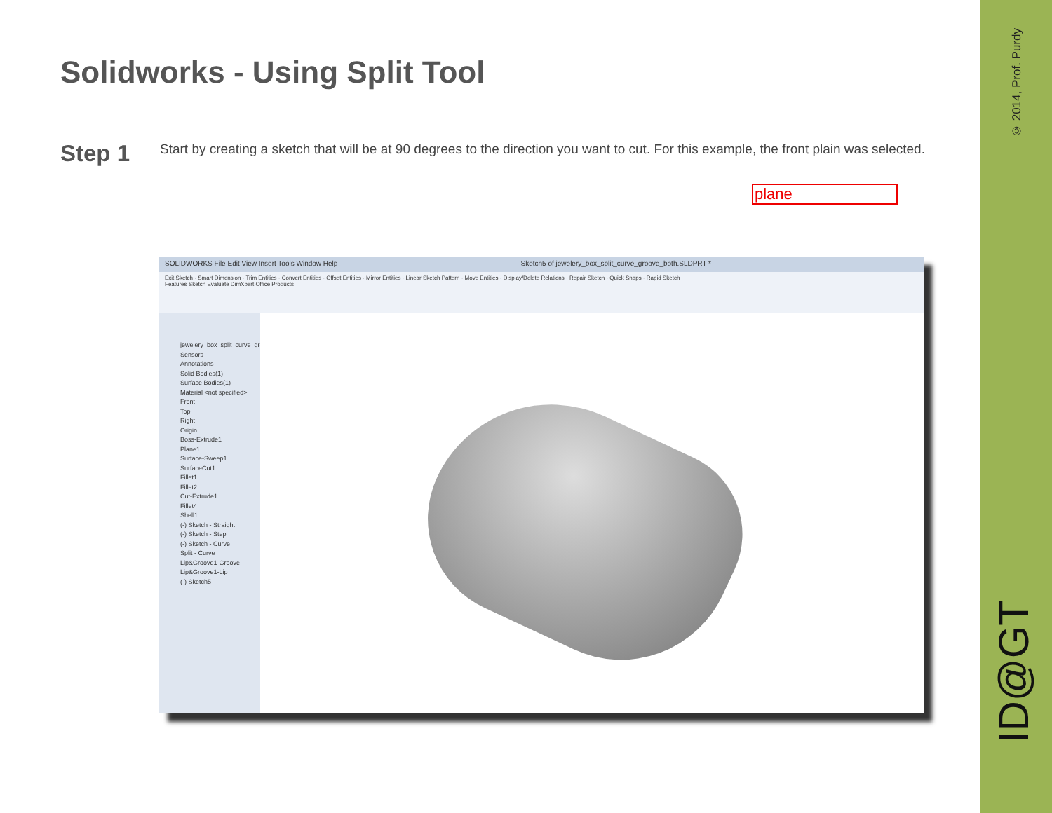© 2014, Prof. Purdy
ID@GT
Solidworks - Using Split Tool
Step 1
Start by creating a sketch that will be at 90 degrees to the direction you want to cut. For this example, the front plain was selected.
plane
SOLIDWORKS File Edit View Insert Tools Window Help Sketch5 of jewelery_box_split_curve_groove_both.SLDPRT *
Exit Sketch · Smart Dimension · Trim Entities · Convert Entities · Offset Entities · Mirror Entities · Linear Sketch Pattern · Move Entities · Display/Delete Relations · Repair Sketch · Quick Snaps · Rapid Sketch
Features Sketch Evaluate DimXpert Office Products
jewelery_box_split_curve_gro
Sensors
Annotations
Solid Bodies(1)
Surface Bodies(1)
Material <not specified>
Front
Top
Right
Origin
Boss-Extrude1
Plane1
Surface-Sweep1
SurfaceCut1
Fillet1
Fillet2
Cut-Extrude1
Fillet4
Shell1
(-) Sketch - Straight
(-) Sketch - Step
(-) Sketch - Curve
Split - Curve
Lip&Groove1-Groove
Lip&Groove1-Lip
(-) Sketch5